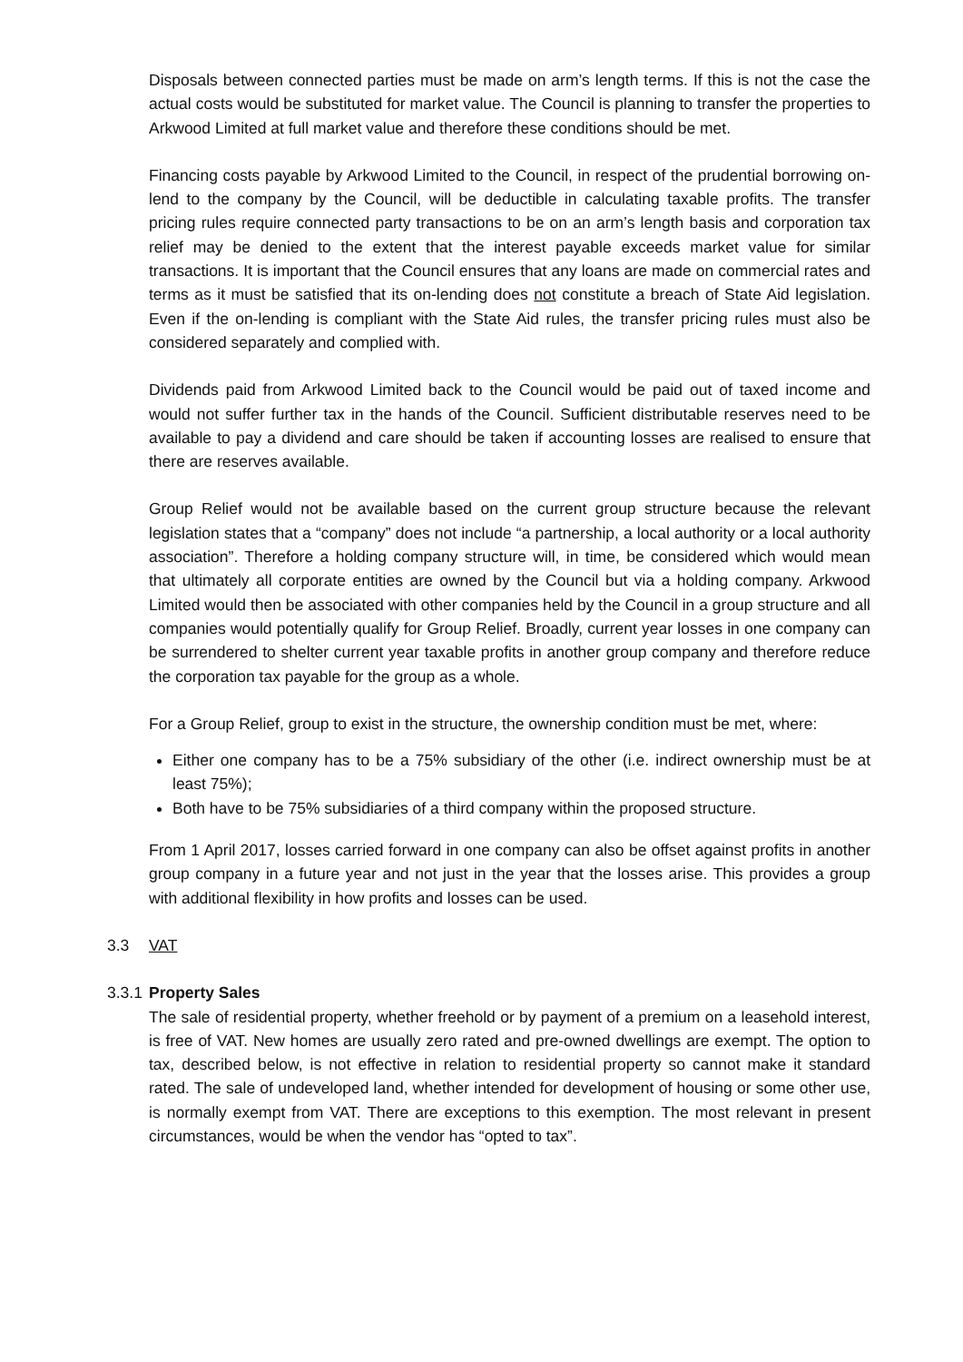Disposals between connected parties must be made on arm’s length terms. If this is not the case the actual costs would be substituted for market value. The Council is planning to transfer the properties to Arkwood Limited at full market value and therefore these conditions should be met.
Financing costs payable by Arkwood Limited to the Council, in respect of the prudential borrowing on-lend to the company by the Council, will be deductible in calculating taxable profits. The transfer pricing rules require connected party transactions to be on an arm’s length basis and corporation tax relief may be denied to the extent that the interest payable exceeds market value for similar transactions. It is important that the Council ensures that any loans are made on commercial rates and terms as it must be satisfied that its on-lending does not constitute a breach of State Aid legislation. Even if the on-lending is compliant with the State Aid rules, the transfer pricing rules must also be considered separately and complied with.
Dividends paid from Arkwood Limited back to the Council would be paid out of taxed income and would not suffer further tax in the hands of the Council. Sufficient distributable reserves need to be available to pay a dividend and care should be taken if accounting losses are realised to ensure that there are reserves available.
Group Relief would not be available based on the current group structure because the relevant legislation states that a “company” does not include “a partnership, a local authority or a local authority association”. Therefore a holding company structure will, in time, be considered which would mean that ultimately all corporate entities are owned by the Council but via a holding company. Arkwood Limited would then be associated with other companies held by the Council in a group structure and all companies would potentially qualify for Group Relief. Broadly, current year losses in one company can be surrendered to shelter current year taxable profits in another group company and therefore reduce the corporation tax payable for the group as a whole.
For a Group Relief, group to exist in the structure, the ownership condition must be met, where:
Either one company has to be a 75% subsidiary of the other (i.e. indirect ownership must be at least 75%);
Both have to be 75% subsidiaries of a third company within the proposed structure.
From 1 April 2017, losses carried forward in one company can also be offset against profits in another group company in a future year and not just in the year that the losses arise. This provides a group with additional flexibility in how profits and losses can be used.
3.3 VAT
3.3.1 Property Sales
The sale of residential property, whether freehold or by payment of a premium on a leasehold interest, is free of VAT. New homes are usually zero rated and pre-owned dwellings are exempt. The option to tax, described below, is not effective in relation to residential property so cannot make it standard rated. The sale of undeveloped land, whether intended for development of housing or some other use, is normally exempt from VAT. There are exceptions to this exemption. The most relevant in present circumstances, would be when the vendor has “opted to tax”.